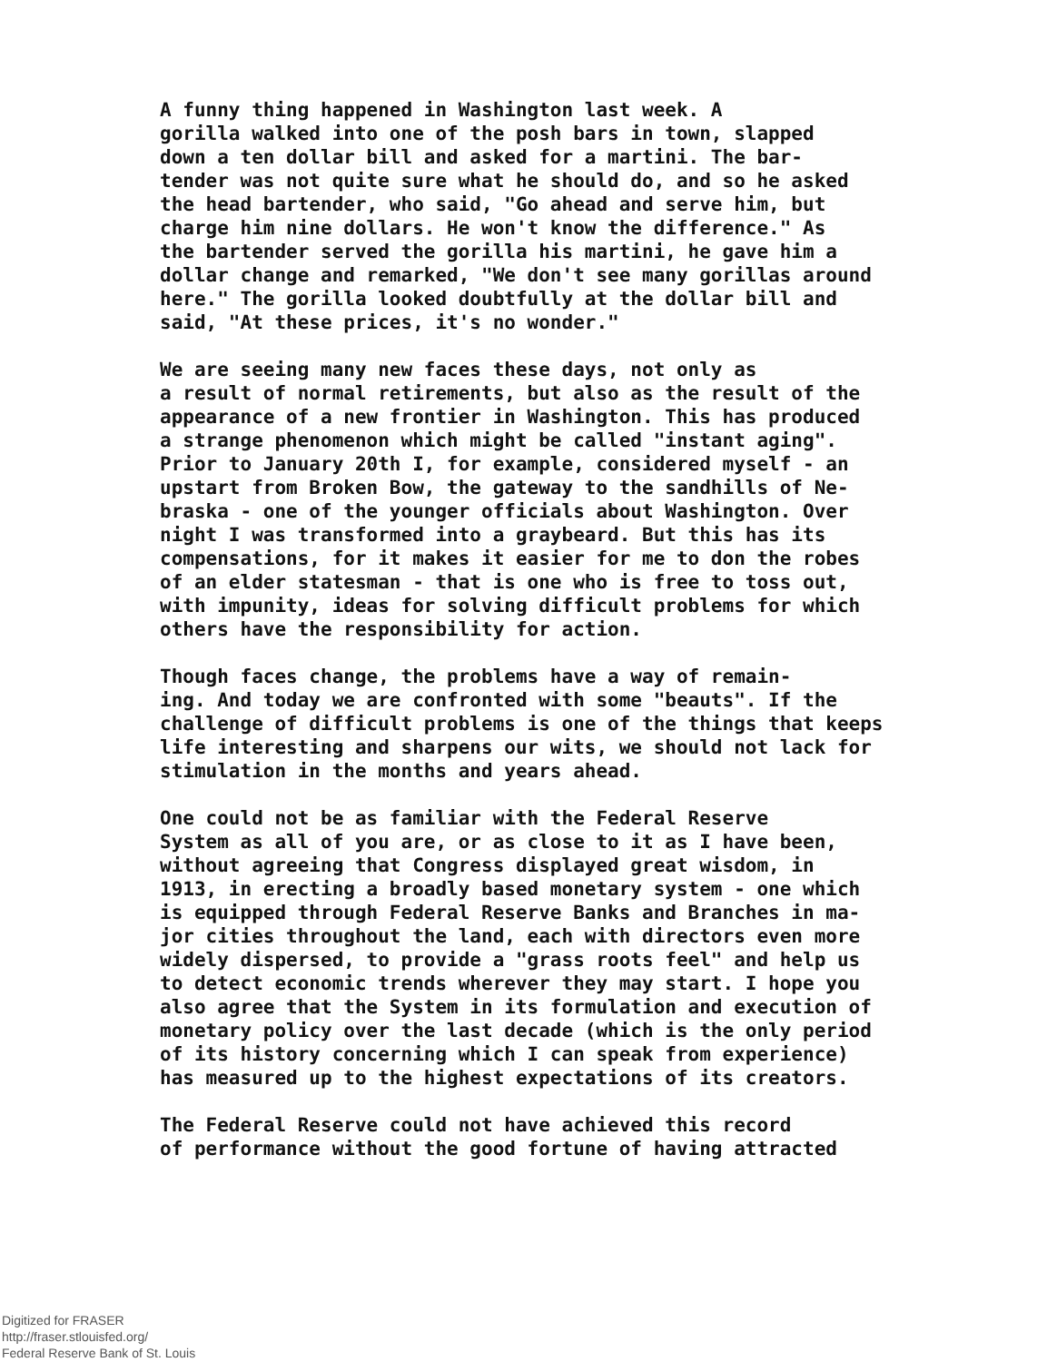A funny thing happened in Washington last week. A gorilla walked into one of the posh bars in town, slapped down a ten dollar bill and asked for a martini. The bar- tender was not quite sure what he should do, and so he asked the head bartender, who said, "Go ahead and serve him, but charge him nine dollars. He won't know the difference." As the bartender served the gorilla his martini, he gave him a dollar change and remarked, "We don't see many gorillas around here." The gorilla looked doubtfully at the dollar bill and said, "At these prices, it's no wonder."
We are seeing many new faces these days, not only as a result of normal retirements, but also as the result of the appearance of a new frontier in Washington. This has produced a strange phenomenon which might be called "instant aging". Prior to January 20th I, for example, considered myself - an upstart from Broken Bow, the gateway to the sandhills of Ne- braska - one of the younger officials about Washington. Over night I was transformed into a graybeard. But this has its compensations, for it makes it easier for me to don the robes of an elder statesman - that is one who is free to toss out, with impunity, ideas for solving difficult problems for which others have the responsibility for action.
Though faces change, the problems have a way of remain- ing. And today we are confronted with some "beauts". If the challenge of difficult problems is one of the things that keeps life interesting and sharpens our wits, we should not lack for stimulation in the months and years ahead.
One could not be as familiar with the Federal Reserve System as all of you are, or as close to it as I have been, without agreeing that Congress displayed great wisdom, in 1913, in erecting a broadly based monetary system - one which is equipped through Federal Reserve Banks and Branches in ma- jor cities throughout the land, each with directors even more widely dispersed, to provide a "grass roots feel" and help us to detect economic trends wherever they may start. I hope you also agree that the System in its formulation and execution of monetary policy over the last decade (which is the only period of its history concerning which I can speak from experience) has measured up to the highest expectations of its creators.
The Federal Reserve could not have achieved this record of performance without the good fortune of having attracted
Digitized for FRASER
http://fraser.stlouisfed.org/
Federal Reserve Bank of St. Louis